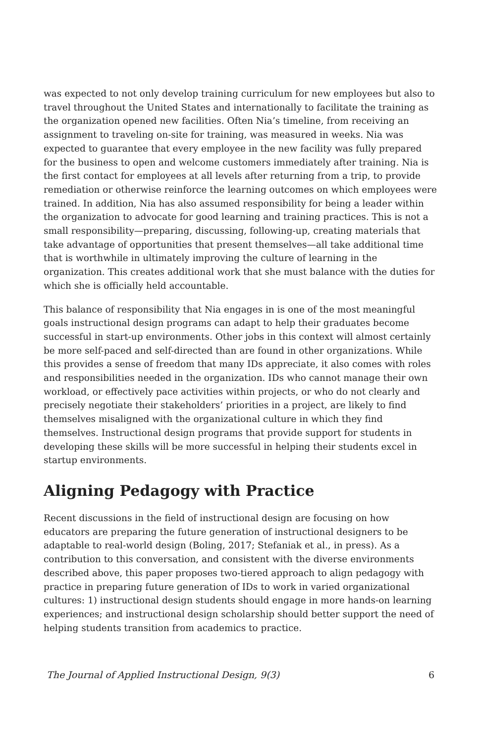was expected to not only develop training curriculum for new employees but also to travel throughout the United States and internationally to facilitate the training as the organization opened new facilities. Often Nia’s timeline, from receiving an assignment to traveling on-site for training, was measured in weeks. Nia was expected to guarantee that every employee in the new facility was fully prepared for the business to open and welcome customers immediately after training. Nia is the first contact for employees at all levels after returning from a trip, to provide remediation or otherwise reinforce the learning outcomes on which employees were trained. In addition, Nia has also assumed responsibility for being a leader within the organization to advocate for good learning and training practices. This is not a small responsibility—preparing, discussing, following-up, creating materials that take advantage of opportunities that present themselves—all take additional time that is worthwhile in ultimately improving the culture of learning in the organization. This creates additional work that she must balance with the duties for which she is officially held accountable.
This balance of responsibility that Nia engages in is one of the most meaningful goals instructional design programs can adapt to help their graduates become successful in start-up environments. Other jobs in this context will almost certainly be more self-paced and self-directed than are found in other organizations. While this provides a sense of freedom that many IDs appreciate, it also comes with roles and responsibilities needed in the organization. IDs who cannot manage their own workload, or effectively pace activities within projects, or who do not clearly and precisely negotiate their stakeholders’ priorities in a project, are likely to find themselves misaligned with the organizational culture in which they find themselves. Instructional design programs that provide support for students in developing these skills will be more successful in helping their students excel in startup environments.
Aligning Pedagogy with Practice
Recent discussions in the field of instructional design are focusing on how educators are preparing the future generation of instructional designers to be adaptable to real-world design (Boling, 2017; Stefaniak et al., in press). As a contribution to this conversation, and consistent with the diverse environments described above, this paper proposes two-tiered approach to align pedagogy with practice in preparing future generation of IDs to work in varied organizational cultures: 1) instructional design students should engage in more hands-on learning experiences; and instructional design scholarship should better support the need of helping students transition from academics to practice.
The Journal of Applied Instructional Design, 9(3) 6